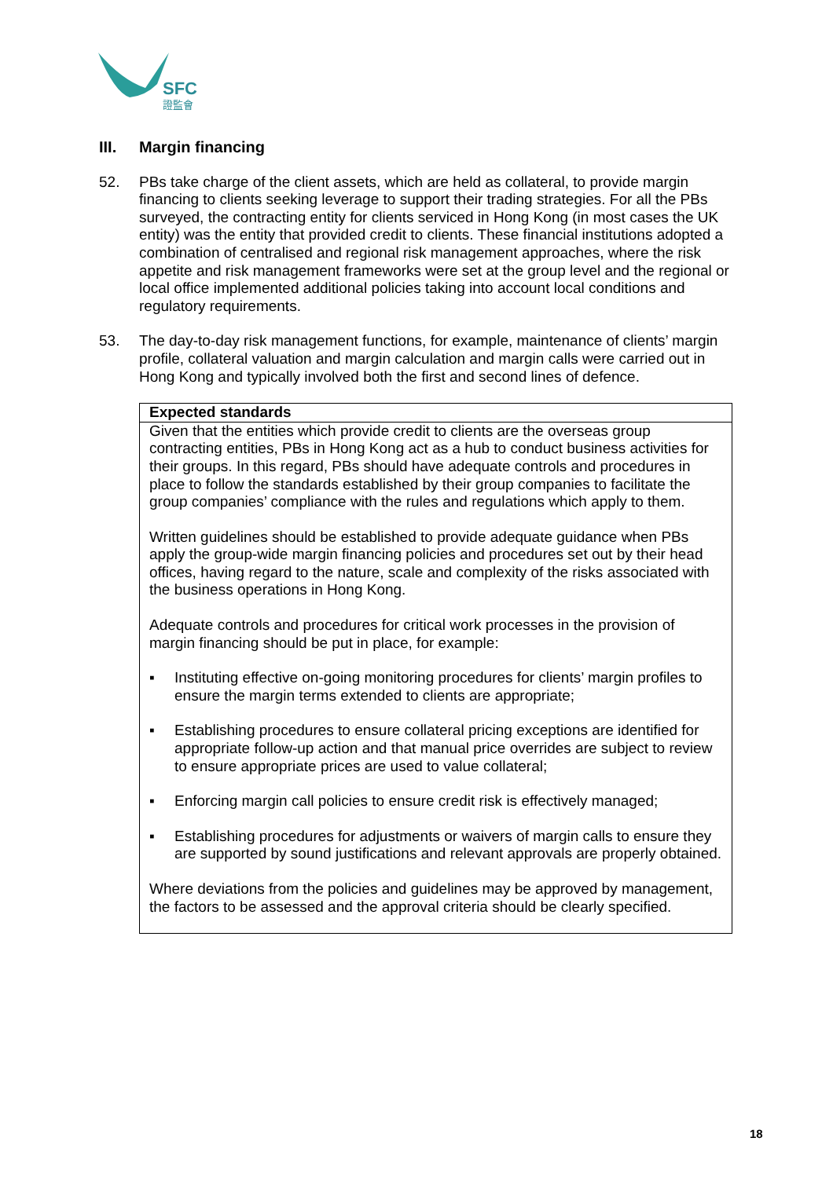SFC
證監會
III. Margin financing
52. PBs take charge of the client assets, which are held as collateral, to provide margin financing to clients seeking leverage to support their trading strategies. For all the PBs surveyed, the contracting entity for clients serviced in Hong Kong (in most cases the UK entity) was the entity that provided credit to clients. These financial institutions adopted a combination of centralised and regional risk management approaches, where the risk appetite and risk management frameworks were set at the group level and the regional or local office implemented additional policies taking into account local conditions and regulatory requirements.
53. The day-to-day risk management functions, for example, maintenance of clients’ margin profile, collateral valuation and margin calculation and margin calls were carried out in Hong Kong and typically involved both the first and second lines of defence.
Expected standards
Given that the entities which provide credit to clients are the overseas group contracting entities, PBs in Hong Kong act as a hub to conduct business activities for their groups. In this regard, PBs should have adequate controls and procedures in place to follow the standards established by their group companies to facilitate the group companies’ compliance with the rules and regulations which apply to them.
Written guidelines should be established to provide adequate guidance when PBs apply the group-wide margin financing policies and procedures set out by their head offices, having regard to the nature, scale and complexity of the risks associated with the business operations in Hong Kong.
Adequate controls and procedures for critical work processes in the provision of margin financing should be put in place, for example:
▪ Instituting effective on-going monitoring procedures for clients’ margin profiles to ensure the margin terms extended to clients are appropriate;
▪ Establishing procedures to ensure collateral pricing exceptions are identified for appropriate follow-up action and that manual price overrides are subject to review to ensure appropriate prices are used to value collateral;
▪ Enforcing margin call policies to ensure credit risk is effectively managed;
▪ Establishing procedures for adjustments or waivers of margin calls to ensure they are supported by sound justifications and relevant approvals are properly obtained.
Where deviations from the policies and guidelines may be approved by management, the factors to be assessed and the approval criteria should be clearly specified.
18